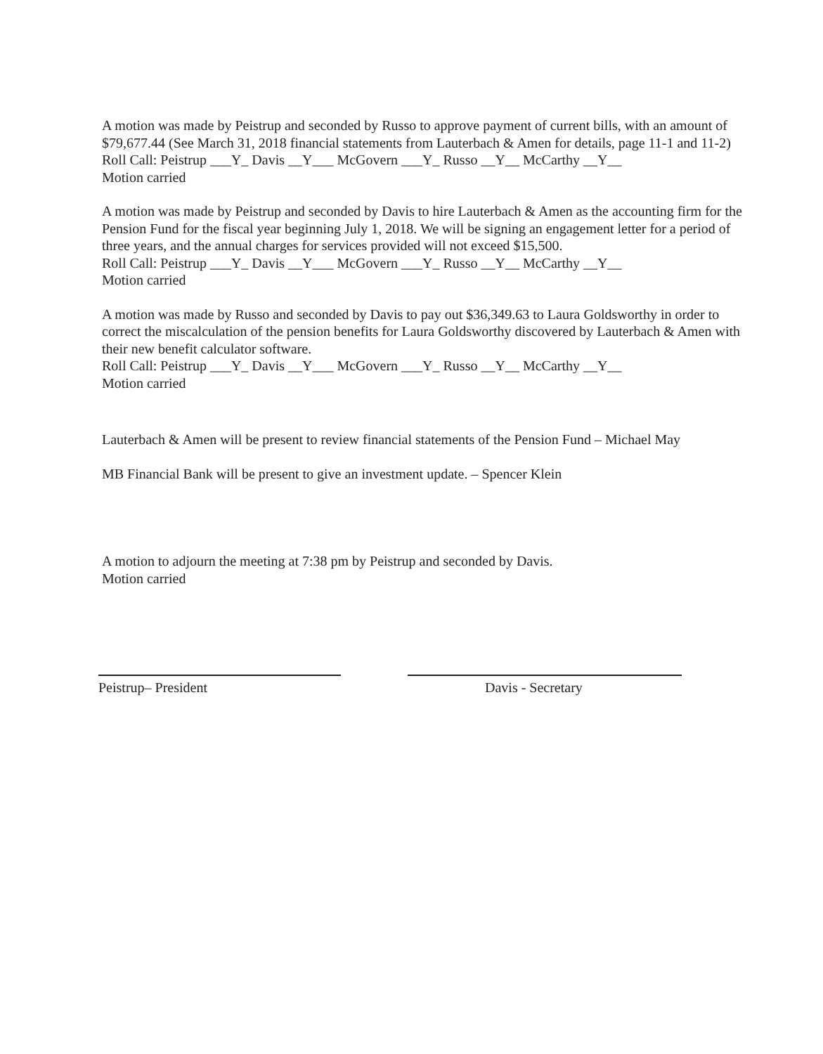A motion was made by Peistrup and seconded by Russo to approve payment of current bills, with an amount of $79,677.44 (See March 31, 2018 financial statements from Lauterbach & Amen for details, page 11-1 and 11-2)
Roll Call: Peistrup ___Y_ Davis __Y___ McGovern ___Y_ Russo __Y__ McCarthy __Y__
Motion carried
A motion was made by Peistrup and seconded by Davis to hire Lauterbach & Amen as the accounting firm for the Pension Fund for the fiscal year beginning July 1, 2018. We will be signing an engagement letter for a period of three years, and the annual charges for services provided will not exceed $15,500.
Roll Call: Peistrup ___Y_ Davis __Y___ McGovern ___Y_ Russo __Y__ McCarthy __Y__
Motion carried
A motion was made by Russo and seconded by Davis to pay out $36,349.63 to Laura Goldsworthy in order to correct the miscalculation of the pension benefits for Laura Goldsworthy discovered by Lauterbach & Amen with their new benefit calculator software.
Roll Call: Peistrup ___Y_ Davis __Y___ McGovern ___Y_ Russo __Y__ McCarthy __Y__
Motion carried
Lauterbach & Amen will be present to review financial statements of the Pension Fund – Michael May
MB Financial Bank will be present to give an investment update. – Spencer Klein
A motion to adjourn the meeting at 7:38 pm by Peistrup and seconded by Davis.
Motion carried
Peistrup– President Davis - Secretary